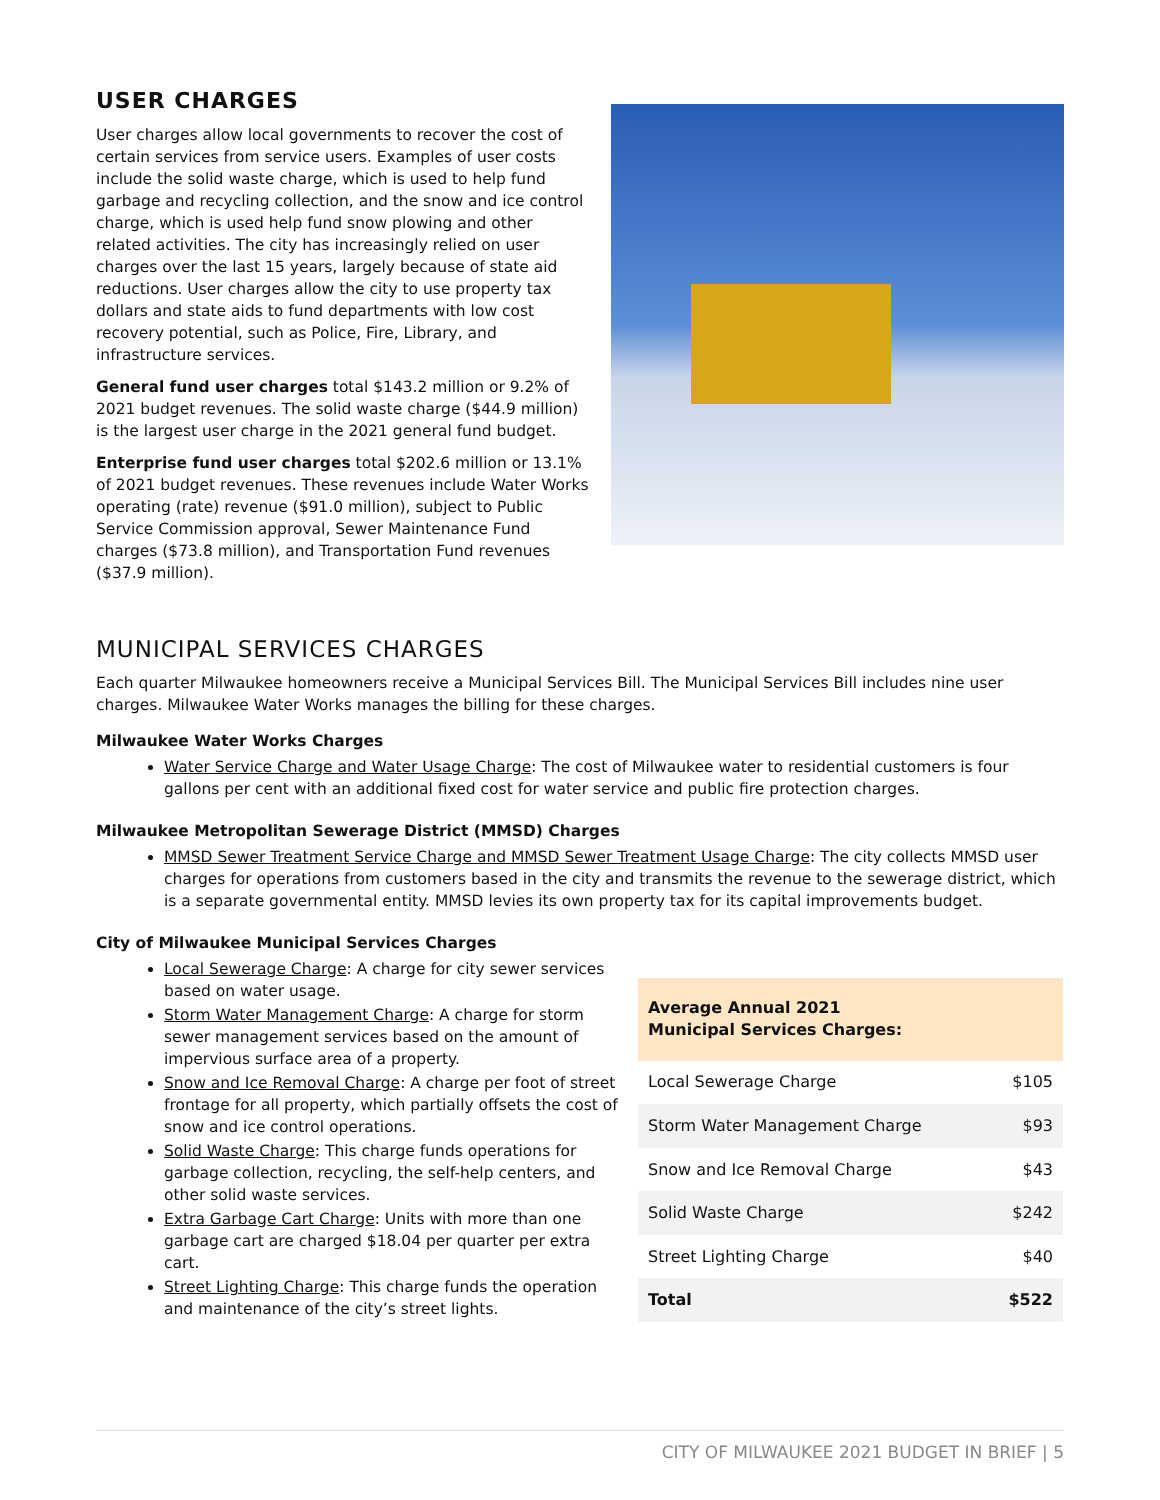USER CHARGES
User charges allow local governments to recover the cost of certain services from service users. Examples of user costs include the solid waste charge, which is used to help fund garbage and recycling collection, and the snow and ice control charge, which is used help fund snow plowing and other related activities. The city has increasingly relied on user charges over the last 15 years, largely because of state aid reductions. User charges allow the city to use property tax dollars and state aids to fund departments with low cost recovery potential, such as Police, Fire, Library, and infrastructure services.
General fund user charges total $143.2 million or 9.2% of 2021 budget revenues. The solid waste charge ($44.9 million) is the largest user charge in the 2021 general fund budget.
Enterprise fund user charges total $202.6 million or 13.1% of 2021 budget revenues. These revenues include Water Works operating (rate) revenue ($91.0 million), subject to Public Service Commission approval, Sewer Maintenance Fund charges ($73.8 million), and Transportation Fund revenues ($37.9 million).
MUNICIPAL SERVICES CHARGES
Each quarter Milwaukee homeowners receive a Municipal Services Bill. The Municipal Services Bill includes nine user charges. Milwaukee Water Works manages the billing for these charges.
Milwaukee Water Works Charges
Water Service Charge and Water Usage Charge: The cost of Milwaukee water to residential customers is four gallons per cent with an additional fixed cost for water service and public fire protection charges.
Milwaukee Metropolitan Sewerage District (MMSD) Charges
MMSD Sewer Treatment Service Charge and MMSD Sewer Treatment Usage Charge: The city collects MMSD user charges for operations from customers based in the city and transmits the revenue to the sewerage district, which is a separate governmental entity. MMSD levies its own property tax for its capital improvements budget.
City of Milwaukee Municipal Services Charges
Local Sewerage Charge: A charge for city sewer services based on water usage.
Storm Water Management Charge: A charge for storm sewer management services based on the amount of impervious surface area of a property.
Snow and Ice Removal Charge: A charge per foot of street frontage for all property, which partially offsets the cost of snow and ice control operations.
Solid Waste Charge: This charge funds operations for garbage collection, recycling, the self-help centers, and other solid waste services.
Extra Garbage Cart Charge: Units with more than one garbage cart are charged $18.04 per quarter per extra cart.
Street Lighting Charge: This charge funds the operation and maintenance of the city’s street lights.
| Average Annual 2021 Municipal Services Charges: | |
| --- | --- |
| Local Sewerage Charge | $105 |
| Storm Water Management Charge | $93 |
| Snow and Ice Removal Charge | $43 |
| Solid Waste Charge | $242 |
| Street Lighting Charge | $40 |
| Total | $522 |
CITY OF MILWAUKEE 2021 BUDGET IN BRIEF | 5